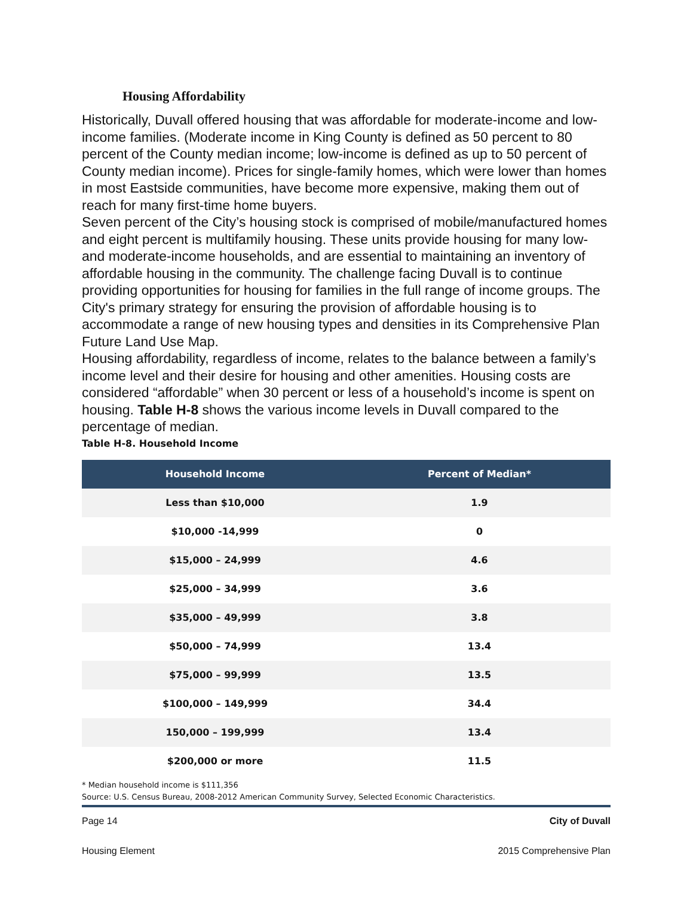Housing Affordability
Historically, Duvall offered housing that was affordable for moderate-income and low-income families. (Moderate income in King County is defined as 50 percent to 80 percent of the County median income; low-income is defined as up to 50 percent of County median income). Prices for single-family homes, which were lower than homes in most Eastside communities, have become more expensive, making them out of reach for many first-time home buyers.
Seven percent of the City’s housing stock is comprised of mobile/manufactured homes and eight percent is multifamily housing. These units provide housing for many low- and moderate-income households, and are essential to maintaining an inventory of affordable housing in the community. The challenge facing Duvall is to continue providing opportunities for housing for families in the full range of income groups. The City's primary strategy for ensuring the provision of affordable housing is to accommodate a range of new housing types and densities in its Comprehensive Plan Future Land Use Map.
Housing affordability, regardless of income, relates to the balance between a family’s income level and their desire for housing and other amenities. Housing costs are considered “affordable” when 30 percent or less of a household’s income is spent on housing. Table H-8 shows the various income levels in Duvall compared to the percentage of median.
Table H-8. Household Income
| Household Income | Percent of Median* |
| --- | --- |
| Less than $10,000 | 1.9 |
| $10,000 -14,999 | 0 |
| $15,000 – 24,999 | 4.6 |
| $25,000 – 34,999 | 3.6 |
| $35,000 – 49,999 | 3.8 |
| $50,000 – 74,999 | 13.4 |
| $75,000 – 99,999 | 13.5 |
| $100,000 – 149,999 | 34.4 |
| 150,000 – 199,999 | 13.4 |
| $200,000 or more | 11.5 |
* Median household income is $111,356
Source: U.S. Census Bureau, 2008-2012 American Community Survey, Selected Economic Characteristics.
Page 14 City of Duvall
Housing Element 2015 Comprehensive Plan